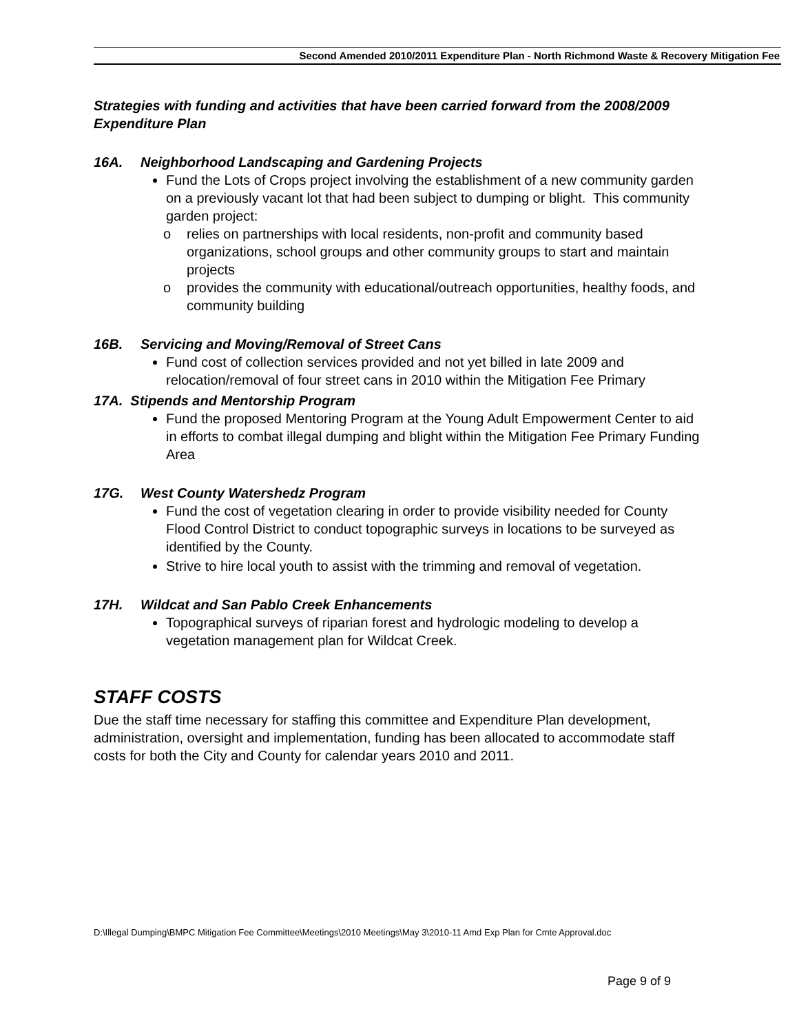Second Amended 2010/2011 Expenditure Plan - North Richmond Waste & Recovery Mitigation Fee
Strategies with funding and activities that have been carried forward from the 2008/2009 Expenditure Plan
16A. Neighborhood Landscaping and Gardening Projects
Fund the Lots of Crops project involving the establishment of a new community garden on a previously vacant lot that had been subject to dumping or blight. This community garden project:
o relies on partnerships with local residents, non-profit and community based organizations, school groups and other community groups to start and maintain projects
o provides the community with educational/outreach opportunities, healthy foods, and community building
16B. Servicing and Moving/Removal of Street Cans
Fund cost of collection services provided and not yet billed in late 2009 and relocation/removal of four street cans in 2010 within the Mitigation Fee Primary
17A. Stipends and Mentorship Program
Fund the proposed Mentoring Program at the Young Adult Empowerment Center to aid in efforts to combat illegal dumping and blight within the Mitigation Fee Primary Funding Area
17G. West County Watershedz Program
Fund the cost of vegetation clearing in order to provide visibility needed for County Flood Control District to conduct topographic surveys in locations to be surveyed as identified by the County.
Strive to hire local youth to assist with the trimming and removal of vegetation.
17H. Wildcat and San Pablo Creek Enhancements
Topographical surveys of riparian forest and hydrologic modeling to develop a vegetation management plan for Wildcat Creek.
STAFF COSTS
Due the staff time necessary for staffing this committee and Expenditure Plan development, administration, oversight and implementation, funding has been allocated to accommodate staff costs for both the City and County for calendar years 2010 and 2011.
D:\Illegal Dumping\BMPC Mitigation Fee Committee\Meetings\2010 Meetings\May 3\2010-11 Amd Exp Plan for Cmte Approval.doc
Page 9 of 9